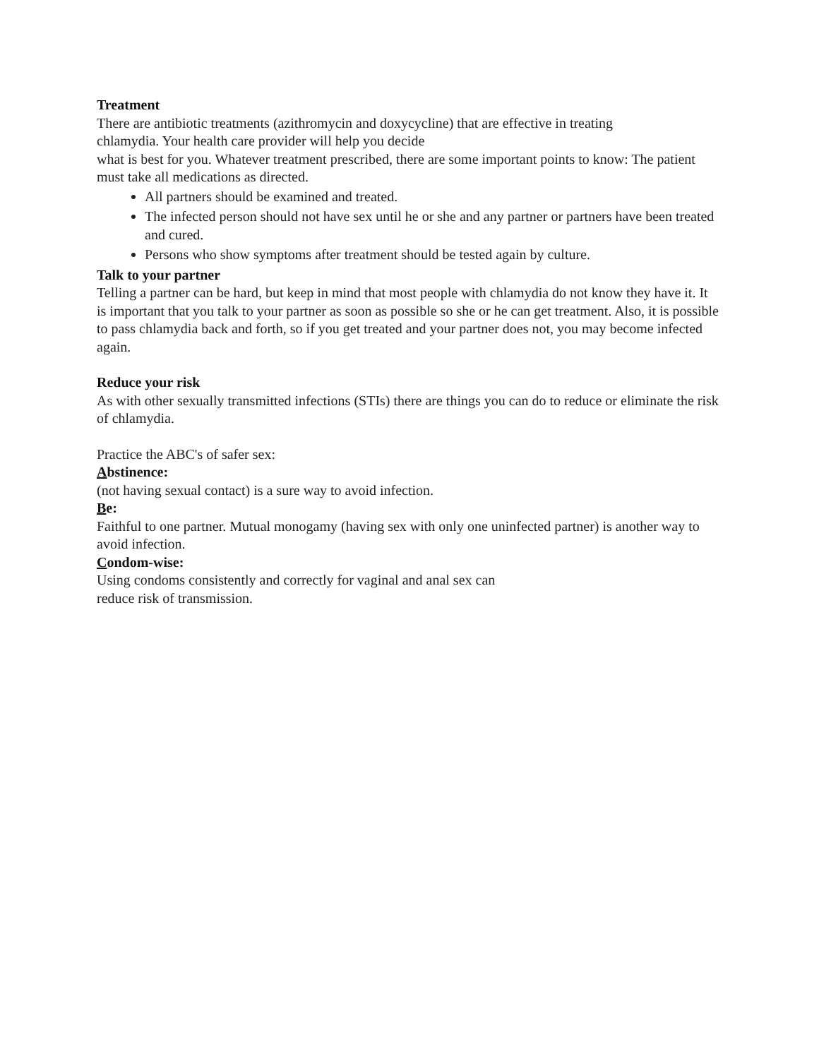Treatment
There are antibiotic treatments (azithromycin and doxycycline) that are effective in treating
chlamydia. Your health care provider will help you decide
what is best for you. Whatever treatment prescribed, there are some important points to know: The patient must take all medications as directed.
All partners should be examined and treated.
The infected person should not have sex until he or she and any partner or partners have been treated and cured.
Persons who show symptoms after treatment should be tested again by culture.
Talk to your partner
Telling a partner can be hard, but keep in mind that most people with chlamydia do not know they have it. It is important that you talk to your partner as soon as possible so she or he can get treatment. Also, it is possible to pass chlamydia back and forth, so if you get treated and your partner does not, you may become infected again.
Reduce your risk
As with other sexually transmitted infections (STIs) there are things you can do to reduce or eliminate the risk of chlamydia.
Practice the ABC's of safer sex:
Abstinence:
(not having sexual contact) is a sure way to avoid infection.
Be:
Faithful to one partner. Mutual monogamy (having sex with only one uninfected partner) is another way to avoid infection.
Condom-wise:
Using condoms consistently and correctly for vaginal and anal sex can
reduce risk of transmission.